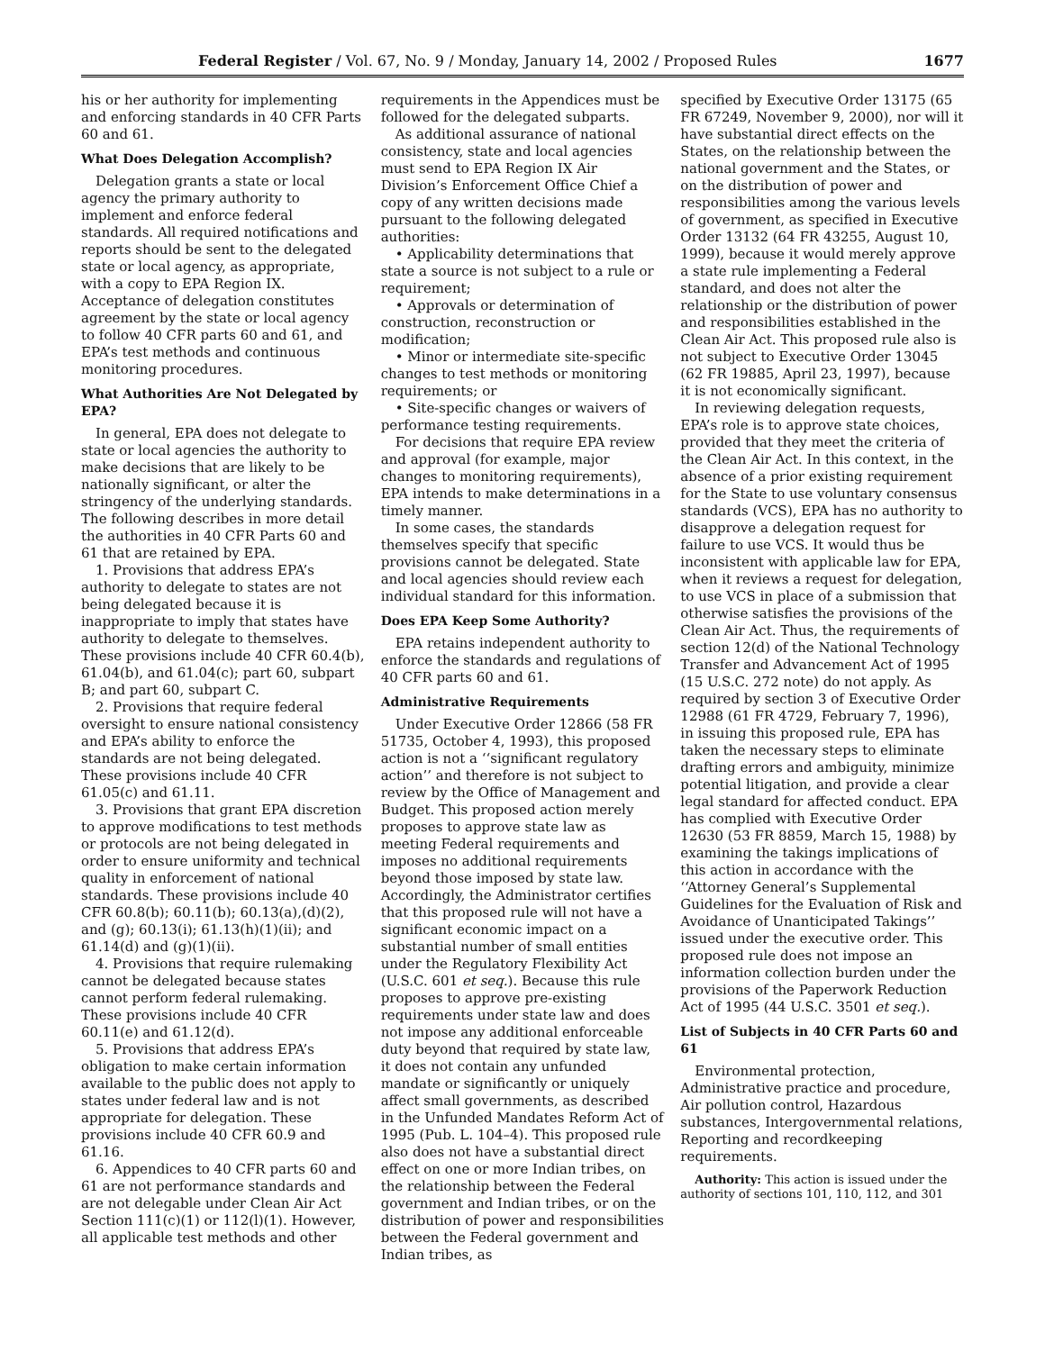Federal Register / Vol. 67, No. 9 / Monday, January 14, 2002 / Proposed Rules 1677
his or her authority for implementing and enforcing standards in 40 CFR Parts 60 and 61.
What Does Delegation Accomplish?
Delegation grants a state or local agency the primary authority to implement and enforce federal standards. All required notifications and reports should be sent to the delegated state or local agency, as appropriate, with a copy to EPA Region IX. Acceptance of delegation constitutes agreement by the state or local agency to follow 40 CFR parts 60 and 61, and EPA’s test methods and continuous monitoring procedures.
What Authorities Are Not Delegated by EPA?
In general, EPA does not delegate to state or local agencies the authority to make decisions that are likely to be nationally significant, or alter the stringency of the underlying standards. The following describes in more detail the authorities in 40 CFR Parts 60 and 61 that are retained by EPA.
1. Provisions that address EPA’s authority to delegate to states are not being delegated because it is inappropriate to imply that states have authority to delegate to themselves. These provisions include 40 CFR 60.4(b), 61.04(b), and 61.04(c); part 60, subpart B; and part 60, subpart C.
2. Provisions that require federal oversight to ensure national consistency and EPA’s ability to enforce the standards are not being delegated. These provisions include 40 CFR 61.05(c) and 61.11.
3. Provisions that grant EPA discretion to approve modifications to test methods or protocols are not being delegated in order to ensure uniformity and technical quality in enforcement of national standards. These provisions include 40 CFR 60.8(b); 60.11(b); 60.13(a),(d)(2), and (g); 60.13(i); 61.13(h)(1)(ii); and 61.14(d) and (g)(1)(ii).
4. Provisions that require rulemaking cannot be delegated because states cannot perform federal rulemaking. These provisions include 40 CFR 60.11(e) and 61.12(d).
5. Provisions that address EPA’s obligation to make certain information available to the public does not apply to states under federal law and is not appropriate for delegation. These provisions include 40 CFR 60.9 and 61.16.
6. Appendices to 40 CFR parts 60 and 61 are not performance standards and are not delegable under Clean Air Act Section 111(c)(1) or 112(l)(1). However, all applicable test methods and other
requirements in the Appendices must be followed for the delegated subparts.
As additional assurance of national consistency, state and local agencies must send to EPA Region IX Air Division’s Enforcement Office Chief a copy of any written decisions made pursuant to the following delegated authorities:
• Applicability determinations that state a source is not subject to a rule or requirement;
• Approvals or determination of construction, reconstruction or modification;
• Minor or intermediate site-specific changes to test methods or monitoring requirements; or
• Site-specific changes or waivers of performance testing requirements.
For decisions that require EPA review and approval (for example, major changes to monitoring requirements), EPA intends to make determinations in a timely manner.
In some cases, the standards themselves specify that specific provisions cannot be delegated. State and local agencies should review each individual standard for this information.
Does EPA Keep Some Authority?
EPA retains independent authority to enforce the standards and regulations of 40 CFR parts 60 and 61.
Administrative Requirements
Under Executive Order 12866 (58 FR 51735, October 4, 1993), this proposed action is not a ‘‘significant regulatory action’’ and therefore is not subject to review by the Office of Management and Budget. This proposed action merely proposes to approve state law as meeting Federal requirements and imposes no additional requirements beyond those imposed by state law. Accordingly, the Administrator certifies that this proposed rule will not have a significant economic impact on a substantial number of small entities under the Regulatory Flexibility Act (U.S.C. 601 et seq.). Because this rule proposes to approve pre-existing requirements under state law and does not impose any additional enforceable duty beyond that required by state law, it does not contain any unfunded mandate or significantly or uniquely affect small governments, as described in the Unfunded Mandates Reform Act of 1995 (Pub. L. 104–4). This proposed rule also does not have a substantial direct effect on one or more Indian tribes, on the relationship between the Federal government and Indian tribes, or on the distribution of power and responsibilities between the Federal government and Indian tribes, as
specified by Executive Order 13175 (65 FR 67249, November 9, 2000), nor will it have substantial direct effects on the States, on the relationship between the national government and the States, or on the distribution of power and responsibilities among the various levels of government, as specified in Executive Order 13132 (64 FR 43255, August 10, 1999), because it would merely approve a state rule implementing a Federal standard, and does not alter the relationship or the distribution of power and responsibilities established in the Clean Air Act. This proposed rule also is not subject to Executive Order 13045 (62 FR 19885, April 23, 1997), because it is not economically significant.
In reviewing delegation requests, EPA’s role is to approve state choices, provided that they meet the criteria of the Clean Air Act. In this context, in the absence of a prior existing requirement for the State to use voluntary consensus standards (VCS), EPA has no authority to disapprove a delegation request for failure to use VCS. It would thus be inconsistent with applicable law for EPA, when it reviews a request for delegation, to use VCS in place of a submission that otherwise satisfies the provisions of the Clean Air Act. Thus, the requirements of section 12(d) of the National Technology Transfer and Advancement Act of 1995 (15 U.S.C. 272 note) do not apply. As required by section 3 of Executive Order 12988 (61 FR 4729, February 7, 1996), in issuing this proposed rule, EPA has taken the necessary steps to eliminate drafting errors and ambiguity, minimize potential litigation, and provide a clear legal standard for affected conduct. EPA has complied with Executive Order 12630 (53 FR 8859, March 15, 1988) by examining the takings implications of this action in accordance with the ‘‘Attorney General’s Supplemental Guidelines for the Evaluation of Risk and Avoidance of Unanticipated Takings’’ issued under the executive order. This proposed rule does not impose an information collection burden under the provisions of the Paperwork Reduction Act of 1995 (44 U.S.C. 3501 et seq.).
List of Subjects in 40 CFR Parts 60 and 61
Environmental protection, Administrative practice and procedure, Air pollution control, Hazardous substances, Intergovernmental relations, Reporting and recordkeeping requirements.
Authority: This action is issued under the authority of sections 101, 110, 112, and 301